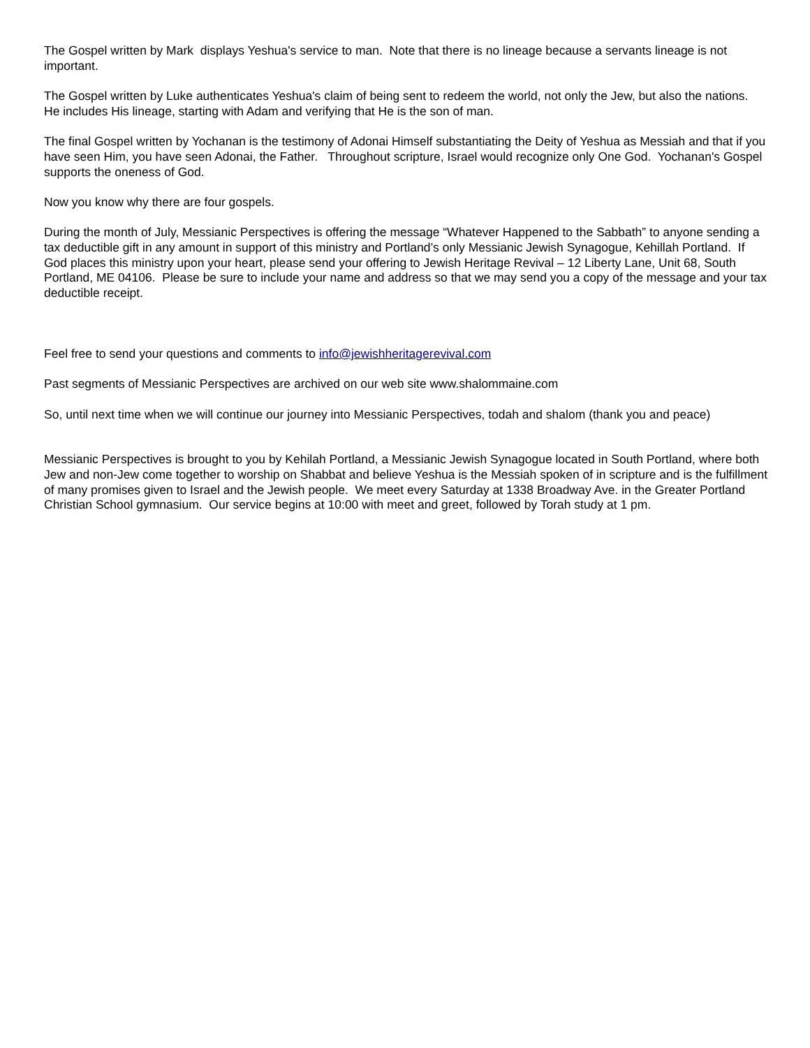The Gospel written by Mark displays Yeshua's service to man. Note that there is no lineage because a servants lineage is not important.
The Gospel written by Luke authenticates Yeshua's claim of being sent to redeem the world, not only the Jew, but also the nations. He includes His lineage, starting with Adam and verifying that He is the son of man.
The final Gospel written by Yochanan is the testimony of Adonai Himself substantiating the Deity of Yeshua as Messiah and that if you have seen Him, you have seen Adonai, the Father. Throughout scripture, Israel would recognize only One God. Yochanan's Gospel supports the oneness of God.
Now you know why there are four gospels.
During the month of July, Messianic Perspectives is offering the message “Whatever Happened to the Sabbath” to anyone sending a tax deductible gift in any amount in support of this ministry and Portland’s only Messianic Jewish Synagogue, Kehillah Portland. If God places this ministry upon your heart, please send your offering to Jewish Heritage Revival – 12 Liberty Lane, Unit 68, South Portland, ME 04106. Please be sure to include your name and address so that we may send you a copy of the message and your tax deductible receipt.
Feel free to send your questions and comments to info@jewishheritagerevival.com
Past segments of Messianic Perspectives are archived on our web site www.shalommaine.com
So, until next time when we will continue our journey into Messianic Perspectives, todah and shalom (thank you and peace)
Messianic Perspectives is brought to you by Kehilah Portland, a Messianic Jewish Synagogue located in South Portland, where both Jew and non-Jew come together to worship on Shabbat and believe Yeshua is the Messiah spoken of in scripture and is the fulfillment of many promises given to Israel and the Jewish people. We meet every Saturday at 1338 Broadway Ave. in the Greater Portland Christian School gymnasium. Our service begins at 10:00 with meet and greet, followed by Torah study at 1 pm.